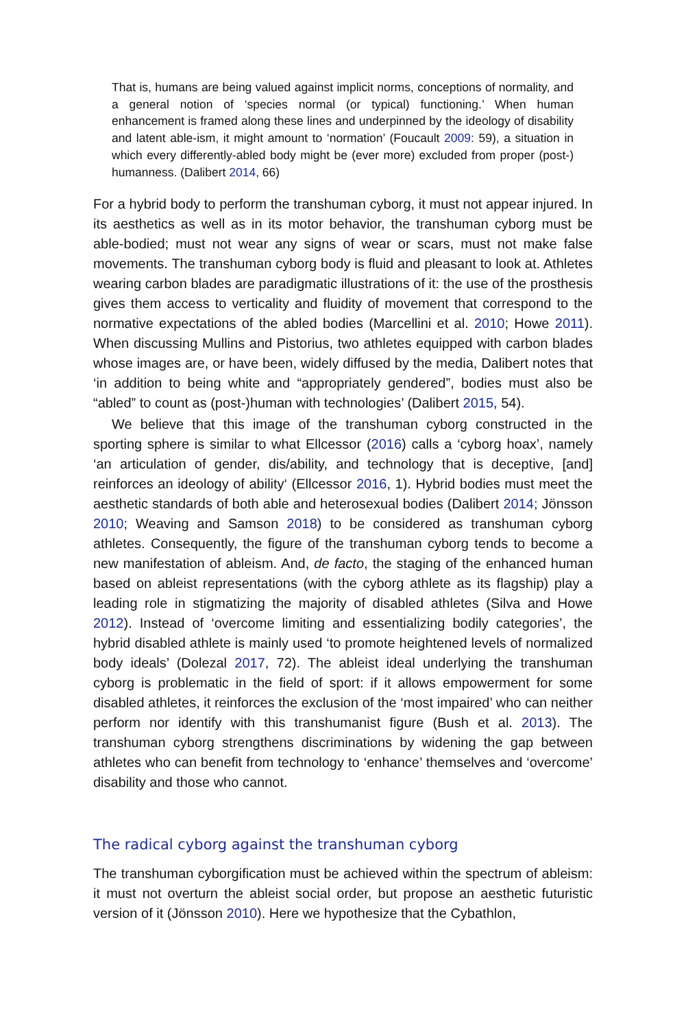That is, humans are being valued against implicit norms, conceptions of normality, and a general notion of ‘species normal (or typical) functioning.’ When human enhancement is framed along these lines and underpinned by the ideology of disability and latent able-ism, it might amount to ‘normation’ (Foucault 2009: 59), a situation in which every differently-abled body might be (ever more) excluded from proper (post-) humanness. (Dalibert 2014, 66)
For a hybrid body to perform the transhuman cyborg, it must not appear injured. In its aesthetics as well as in its motor behavior, the transhuman cyborg must be able-bodied; must not wear any signs of wear or scars, must not make false movements. The transhuman cyborg body is fluid and pleasant to look at. Athletes wearing carbon blades are paradigmatic illustrations of it: the use of the prosthesis gives them access to verticality and fluidity of movement that correspond to the normative expectations of the abled bodies (Marcellini et al. 2010; Howe 2011). When discussing Mullins and Pistorius, two athletes equipped with carbon blades whose images are, or have been, widely diffused by the media, Dalibert notes that ‘in addition to being white and “appropriately gendered”, bodies must also be “abled” to count as (post-)human with technologies’ (Dalibert 2015, 54).
We believe that this image of the transhuman cyborg constructed in the sporting sphere is similar to what Ellcessor (2016) calls a ‘cyborg hoax’, namely ‘an articulation of gender, dis/ability, and technology that is deceptive, [and] reinforces an ideology of ability‘ (Ellcessor 2016, 1). Hybrid bodies must meet the aesthetic standards of both able and heterosexual bodies (Dalibert 2014; Jönsson 2010; Weaving and Samson 2018) to be considered as transhuman cyborg athletes. Consequently, the figure of the transhuman cyborg tends to become a new manifestation of ableism. And, de facto, the staging of the enhanced human based on ableist representations (with the cyborg athlete as its flagship) play a leading role in stigmatizing the majority of disabled athletes (Silva and Howe 2012). Instead of ‘overcome limiting and essentializing bodily categories’, the hybrid disabled athlete is mainly used ‘to promote heightened levels of normalized body ideals’ (Dolezal 2017, 72). The ableist ideal underlying the transhuman cyborg is problematic in the field of sport: if it allows empowerment for some disabled athletes, it reinforces the exclusion of the ‘most impaired’ who can neither perform nor identify with this transhumanist figure (Bush et al. 2013). The transhuman cyborg strengthens discriminations by widening the gap between athletes who can benefit from technology to ‘enhance’ themselves and ‘overcome’ disability and those who cannot.
The radical cyborg against the transhuman cyborg
The transhuman cyborgification must be achieved within the spectrum of ableism: it must not overturn the ableist social order, but propose an aesthetic futuristic version of it (Jönsson 2010). Here we hypothesize that the Cybathlon,